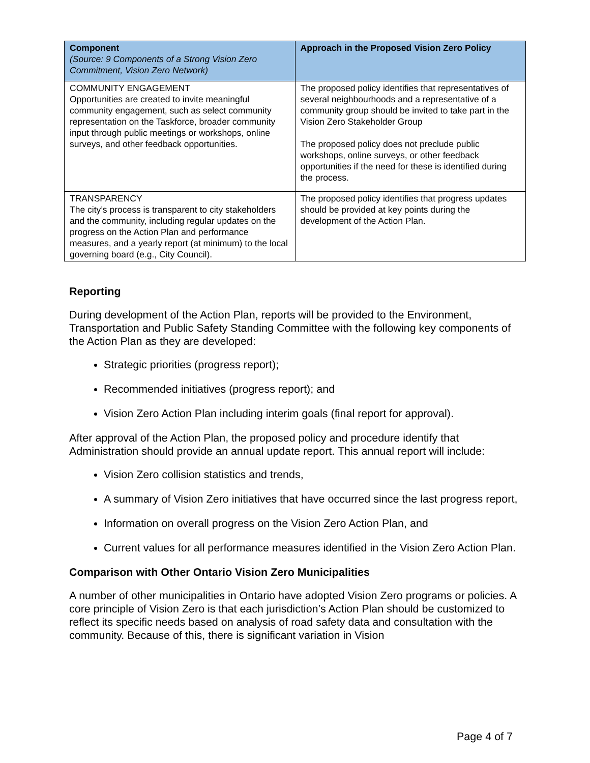| Component (Source: 9 Components of a Strong Vision Zero Commitment, Vision Zero Network) | Approach in the Proposed Vision Zero Policy |
| --- | --- |
| COMMUNITY ENGAGEMENT Opportunities are created to invite meaningful community engagement, such as select community representation on the Taskforce, broader community input through public meetings or workshops, online surveys, and other feedback opportunities. | The proposed policy identifies that representatives of several neighbourhoods and a representative of a community group should be invited to take part in the Vision Zero Stakeholder Group The proposed policy does not preclude public workshops, online surveys, or other feedback opportunities if the need for these is identified during the process. |
| TRANSPARENCY The city’s process is transparent to city stakeholders and the community, including regular updates on the progress on the Action Plan and performance measures, and a yearly report (at minimum) to the local governing board (e.g., City Council). | The proposed policy identifies that progress updates should be provided at key points during the development of the Action Plan. |
Reporting
During development of the Action Plan, reports will be provided to the Environment, Transportation and Public Safety Standing Committee with the following key components of the Action Plan as they are developed:
Strategic priorities (progress report);
Recommended initiatives (progress report); and
Vision Zero Action Plan including interim goals (final report for approval).
After approval of the Action Plan, the proposed policy and procedure identify that Administration should provide an annual update report. This annual report will include:
Vision Zero collision statistics and trends,
A summary of Vision Zero initiatives that have occurred since the last progress report,
Information on overall progress on the Vision Zero Action Plan, and
Current values for all performance measures identified in the Vision Zero Action Plan.
Comparison with Other Ontario Vision Zero Municipalities
A number of other municipalities in Ontario have adopted Vision Zero programs or policies. A core principle of Vision Zero is that each jurisdiction’s Action Plan should be customized to reflect its specific needs based on analysis of road safety data and consultation with the community. Because of this, there is significant variation in Vision
Page 4 of 7